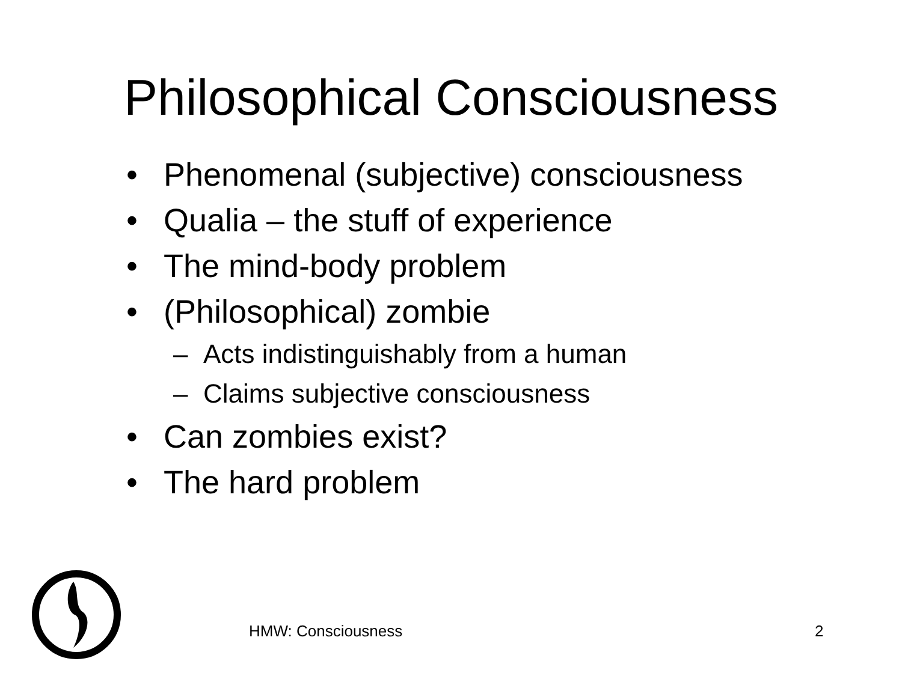Philosophical Consciousness
• Phenomenal (subjective) consciousness
• Qualia – the stuff of experience
• The mind-body problem
• (Philosophical) zombie
– Acts indistinguishably from a human
– Claims subjective consciousness
• Can zombies exist?
• The hard problem
HMW: Consciousness 2